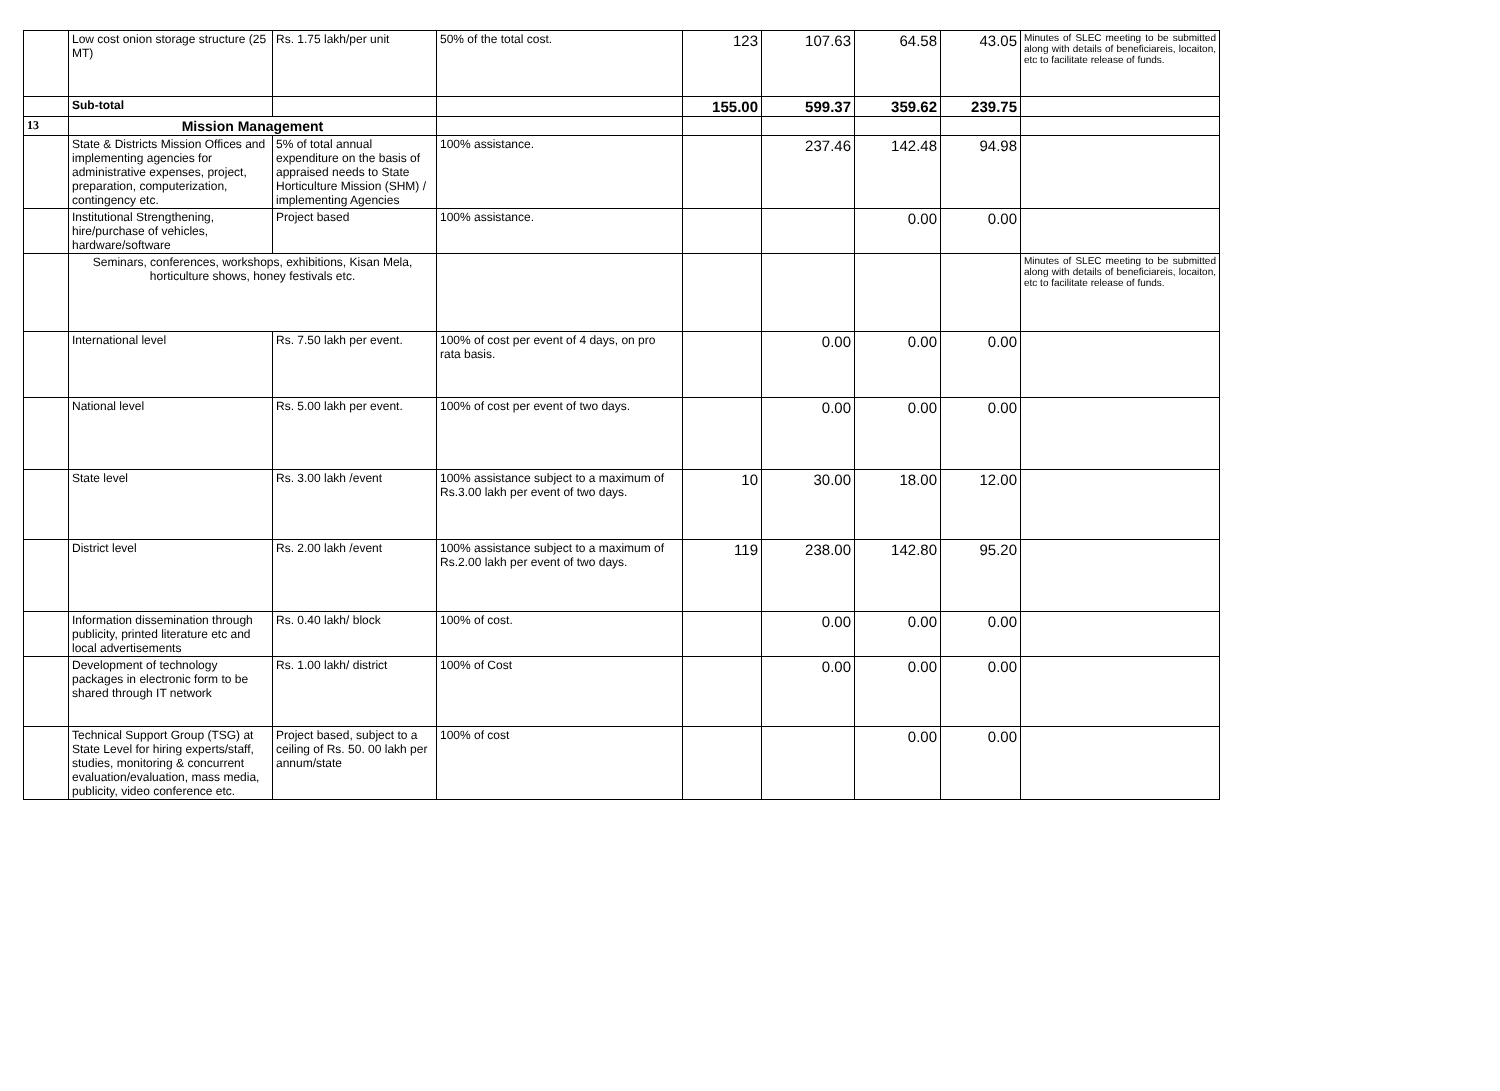| | Low cost onion storage structure (25 MT) | Rs. 1.75 lakh/per unit | 50% of the total cost. | 123 | 107.63 | 64.58 | 43.05 | Minutes of SLEC meeting to be submitted along with details of beneficiareis, locaiton, etc to facilitate release of funds. |
| | Sub-total | | | 155.00 | 599.37 | 359.62 | 239.75 | |
| 13 | Mission Management | | | | | | | |
| | State & Districts Mission Offices and implementing agencies for administrative expenses, project, preparation, computerization, contingency etc. | 5% of total annual expenditure on the basis of appraised needs to State Horticulture Mission (SHM) / implementing Agencies | 100% assistance. | | 237.46 | 142.48 | 94.98 | |
| | Institutional Strengthening, hire/purchase of vehicles, hardware/software | Project based | 100% assistance. | | | 0.00 | 0.00 | |
| | Seminars, conferences, workshops, exhibitions, Kisan Mela, horticulture shows, honey festivals etc. | | | | | | | Minutes of SLEC meeting to be submitted along with details of beneficiareis, locaiton, etc to facilitate release of funds. |
| | International level | Rs. 7.50 lakh per event. | 100% of cost per event of 4 days, on pro rata basis. | | 0.00 | 0.00 | 0.00 | |
| | National level | Rs. 5.00 lakh per event. | 100% of cost per event of two days. | | 0.00 | 0.00 | 0.00 | |
| | State level | Rs. 3.00 lakh /event | 100% assistance subject to a maximum of Rs.3.00 lakh per event of two days. | 10 | 30.00 | 18.00 | 12.00 | |
| | District level | Rs. 2.00 lakh /event | 100% assistance subject to a maximum of Rs.2.00 lakh per event of two days. | 119 | 238.00 | 142.80 | 95.20 | |
| | Information dissemination through publicity, printed literature etc and local advertisements | Rs. 0.40 lakh/ block | 100% of cost. | | 0.00 | 0.00 | 0.00 | |
| | Development of technology packages in electronic form to be shared through IT network | Rs. 1.00 lakh/ district | 100% of Cost | | 0.00 | 0.00 | 0.00 | |
| | Technical Support Group (TSG) at State Level for hiring experts/staff, studies, monitoring & concurrent evaluation/evaluation, mass media, publicity, video conference etc. | Project based, subject to a ceiling of Rs. 50. 00 lakh per annum/state | 100% of cost | | | 0.00 | 0.00 | |